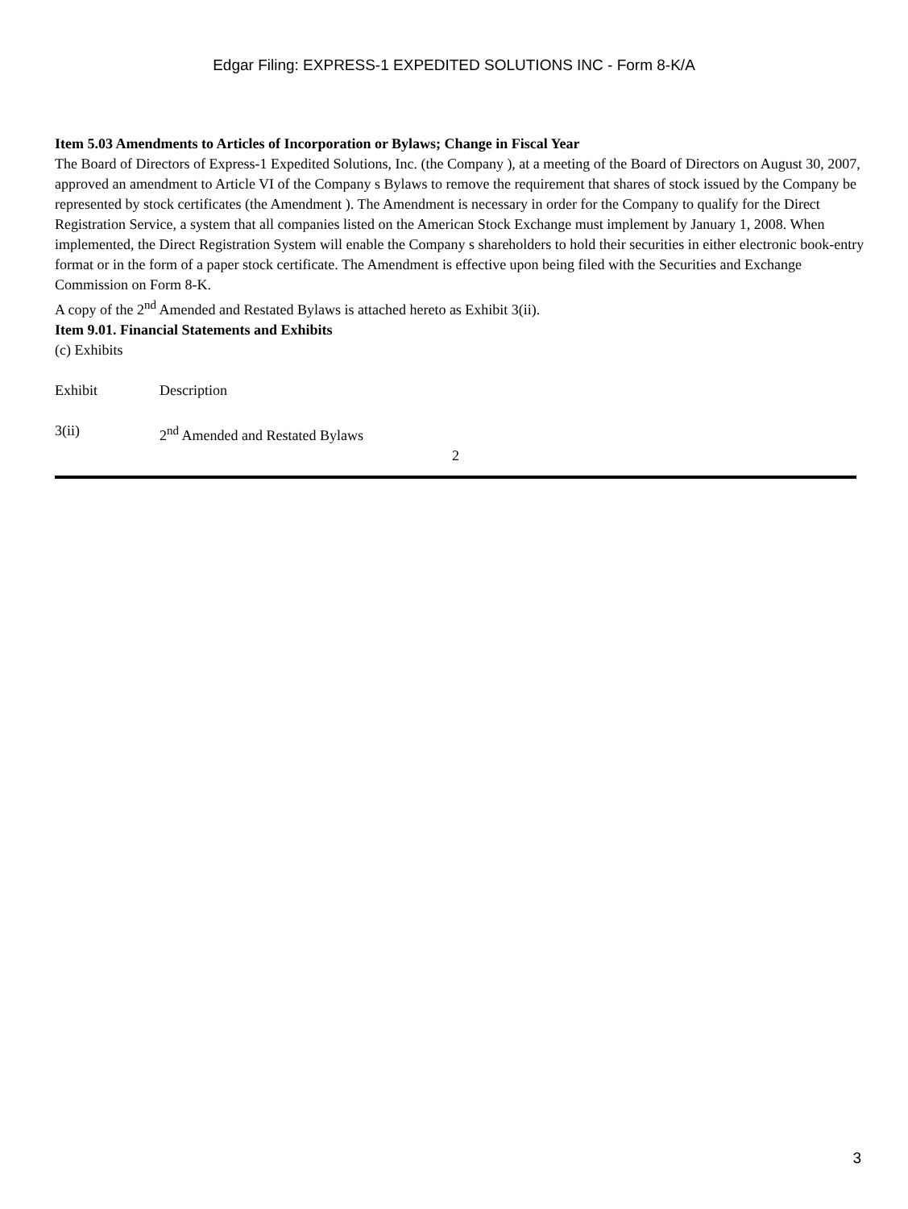Edgar Filing: EXPRESS-1 EXPEDITED SOLUTIONS INC - Form 8-K/A
Item 5.03 Amendments to Articles of Incorporation or Bylaws; Change in Fiscal Year
The Board of Directors of Express-1 Expedited Solutions, Inc. (the Company ), at a meeting of the Board of Directors on August 30, 2007, approved an amendment to Article VI of the Company s Bylaws to remove the requirement that shares of stock issued by the Company be represented by stock certificates (the Amendment ). The Amendment is necessary in order for the Company to qualify for the Direct Registration Service, a system that all companies listed on the American Stock Exchange must implement by January 1, 2008. When implemented, the Direct Registration System will enable the Company s shareholders to hold their securities in either electronic book-entry format or in the form of a paper stock certificate. The Amendment is effective upon being filed with the Securities and Exchange Commission on Form 8-K.
A copy of the 2<sup>nd</sup> Amended and Restated Bylaws is attached hereto as Exhibit 3(ii).
Item 9.01. Financial Statements and Exhibits
(c) Exhibits
| Exhibit | Description |
| 3(ii) | 2<sup>nd</sup> Amended and Restated Bylaws |
2
3